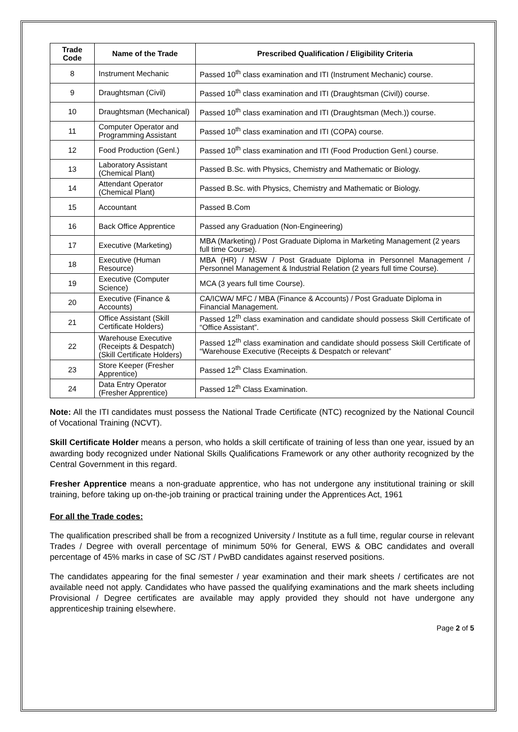| Trade Code | Name of the Trade | Prescribed Qualification / Eligibility Criteria |
| --- | --- | --- |
| 8 | Instrument Mechanic | Passed 10<sup>th</sup> class examination and ITI (Instrument Mechanic) course. |
| 9 | Draughtsman (Civil) | Passed 10<sup>th</sup> class examination and ITI (Draughtsman (Civil)) course. |
| 10 | Draughtsman (Mechanical) | Passed 10<sup>th</sup> class examination and ITI (Draughtsman (Mech.)) course. |
| 11 | Computer Operator and Programming Assistant | Passed 10<sup>th</sup> class examination and ITI (COPA) course. |
| 12 | Food Production (Genl.) | Passed 10<sup>th</sup> class examination and ITI (Food Production Genl.) course. |
| 13 | Laboratory Assistant (Chemical Plant) | Passed B.Sc. with Physics, Chemistry and Mathematic or Biology. |
| 14 | Attendant Operator (Chemical Plant) | Passed B.Sc. with Physics, Chemistry and Mathematic or Biology. |
| 15 | Accountant | Passed B.Com |
| 16 | Back Office Apprentice | Passed any Graduation (Non-Engineering) |
| 17 | Executive (Marketing) | MBA (Marketing) / Post Graduate Diploma in Marketing Management (2 years full time Course). |
| 18 | Executive (Human Resource) | MBA (HR) / MSW / Post Graduate Diploma in Personnel Management / Personnel Management & Industrial Relation (2 years full time Course). |
| 19 | Executive (Computer Science) | MCA (3 years full time Course). |
| 20 | Executive (Finance & Accounts) | CA/ICWA/ MFC / MBA (Finance & Accounts) / Post Graduate Diploma in Financial Management. |
| 21 | Office Assistant (Skill Certificate Holders) | Passed 12<sup>th</sup> class examination and candidate should possess Skill Certificate of “Office Assistant”. |
| 22 | Warehouse Executive (Receipts & Despatch) (Skill Certificate Holders) | Passed 12<sup>th</sup> class examination and candidate should possess Skill Certificate of “Warehouse Executive (Receipts & Despatch or relevant” |
| 23 | Store Keeper (Fresher Apprentice) | Passed 12<sup>th</sup> Class Examination. |
| 24 | Data Entry Operator (Fresher Apprentice) | Passed 12<sup>th</sup> Class Examination. |
Note: All the ITI candidates must possess the National Trade Certificate (NTC) recognized by the National Council of Vocational Training (NCVT).
Skill Certificate Holder means a person, who holds a skill certificate of training of less than one year, issued by an awarding body recognized under National Skills Qualifications Framework or any other authority recognized by the Central Government in this regard.
Fresher Apprentice means a non-graduate apprentice, who has not undergone any institutional training or skill training, before taking up on-the-job training or practical training under the Apprentices Act, 1961
For all the Trade codes:
The qualification prescribed shall be from a recognized University / Institute as a full time, regular course in relevant Trades / Degree with overall percentage of minimum 50% for General, EWS & OBC candidates and overall percentage of 45% marks in case of SC /ST / PwBD candidates against reserved positions.
The candidates appearing for the final semester / year examination and their mark sheets / certificates are not available need not apply. Candidates who have passed the qualifying examinations and the mark sheets including Provisional / Degree certificates are available may apply provided they should not have undergone any apprenticeship training elsewhere.
Page 2 of 5